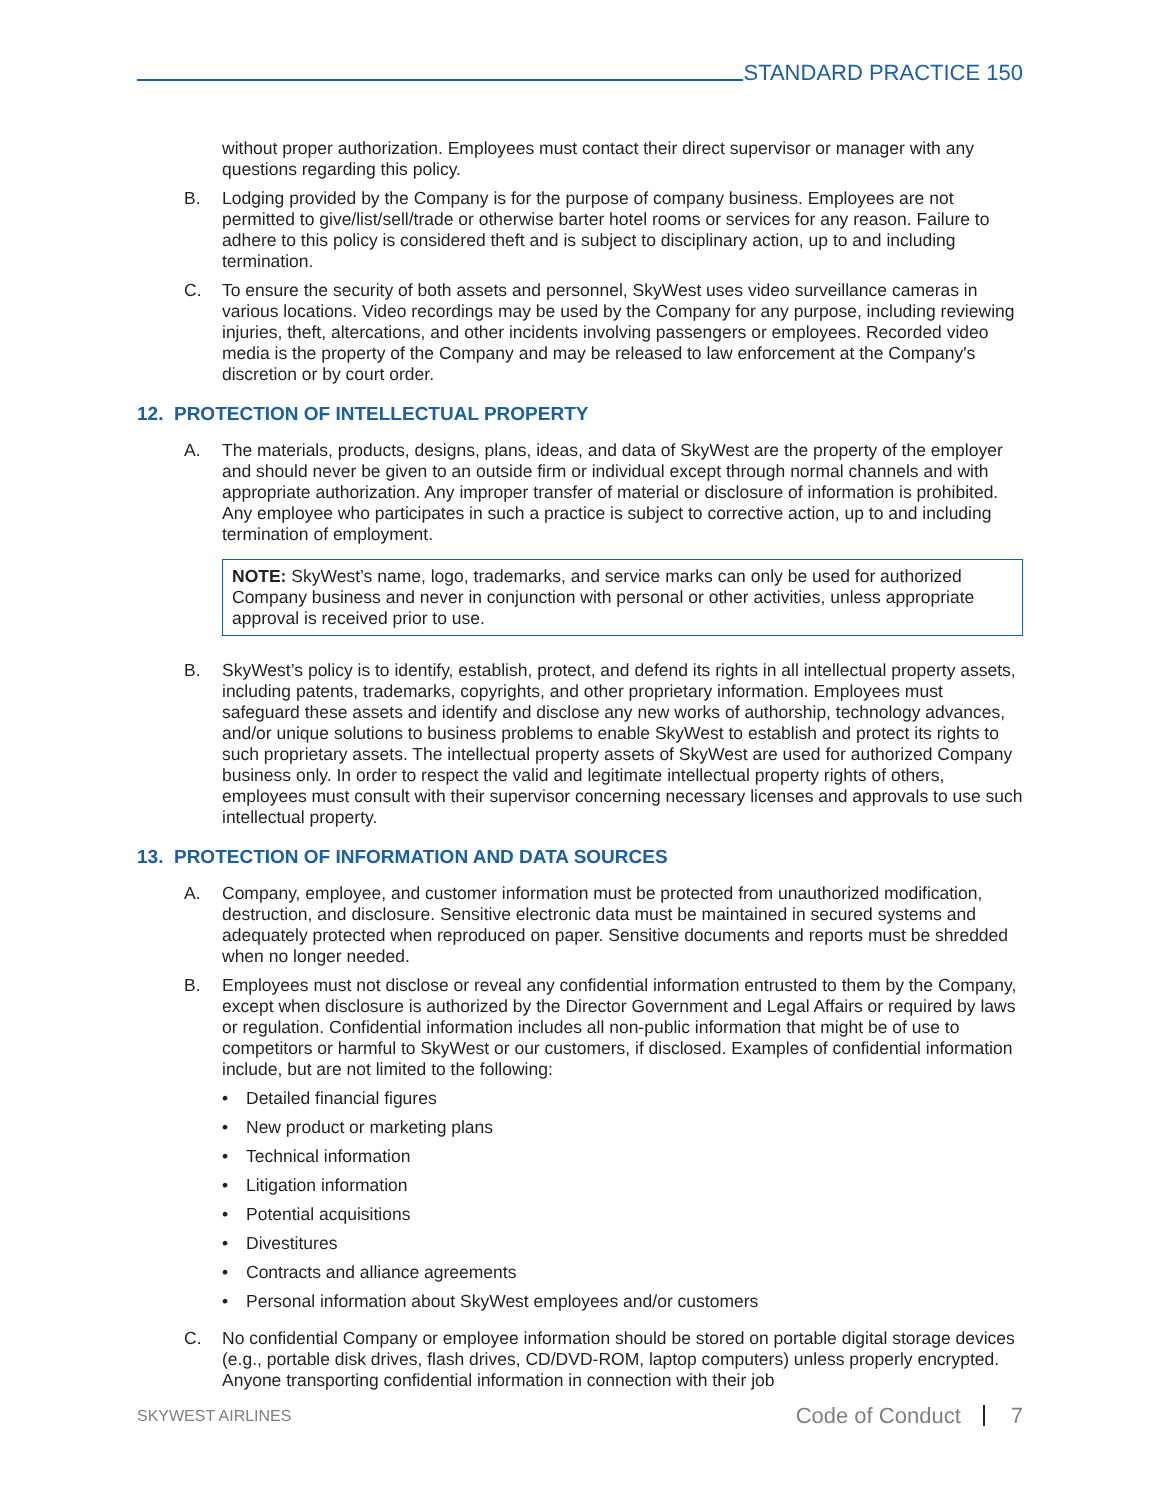STANDARD PRACTICE 150
without proper authorization. Employees must contact their direct supervisor or manager with any questions regarding this policy.
B. Lodging provided by the Company is for the purpose of company business. Employees are not permitted to give/list/sell/trade or otherwise barter hotel rooms or services for any reason. Failure to adhere to this policy is considered theft and is subject to disciplinary action, up to and including termination.
C. To ensure the security of both assets and personnel, SkyWest uses video surveillance cameras in various locations. Video recordings may be used by the Company for any purpose, including reviewing injuries, theft, altercations, and other incidents involving passengers or employees. Recorded video media is the property of the Company and may be released to law enforcement at the Company's discretion or by court order.
12. PROTECTION OF INTELLECTUAL PROPERTY
A. The materials, products, designs, plans, ideas, and data of SkyWest are the property of the employer and should never be given to an outside firm or individual except through normal channels and with appropriate authorization. Any improper transfer of material or disclosure of information is prohibited. Any employee who participates in such a practice is subject to corrective action, up to and including termination of employment.
NOTE: SkyWest’s name, logo, trademarks, and service marks can only be used for authorized Company business and never in conjunction with personal or other activities, unless appropriate approval is received prior to use.
B. SkyWest’s policy is to identify, establish, protect, and defend its rights in all intellectual property assets, including patents, trademarks, copyrights, and other proprietary information. Employees must safeguard these assets and identify and disclose any new works of authorship, technology advances, and/or unique solutions to business problems to enable SkyWest to establish and protect its rights to such proprietary assets. The intellectual property assets of SkyWest are used for authorized Company business only. In order to respect the valid and legitimate intellectual property rights of others, employees must consult with their supervisor concerning necessary licenses and approvals to use such intellectual property.
13. PROTECTION OF INFORMATION AND DATA SOURCES
A. Company, employee, and customer information must be protected from unauthorized modification, destruction, and disclosure. Sensitive electronic data must be maintained in secured systems and adequately protected when reproduced on paper. Sensitive documents and reports must be shredded when no longer needed.
B. Employees must not disclose or reveal any confidential information entrusted to them by the Company, except when disclosure is authorized by the Director Government and Legal Affairs or required by laws or regulation. Confidential information includes all non-public information that might be of use to competitors or harmful to SkyWest or our customers, if disclosed. Examples of confidential information include, but are not limited to the following:
• Detailed financial figures
• New product or marketing plans
• Technical information
• Litigation information
• Potential acquisitions
• Divestitures
• Contracts and alliance agreements
• Personal information about SkyWest employees and/or customers
C. No confidential Company or employee information should be stored on portable digital storage devices (e.g., portable disk drives, flash drives, CD/DVD-ROM, laptop computers) unless properly encrypted. Anyone transporting confidential information in connection with their job
SKYWEST AIRLINES
Code of Conduct 7